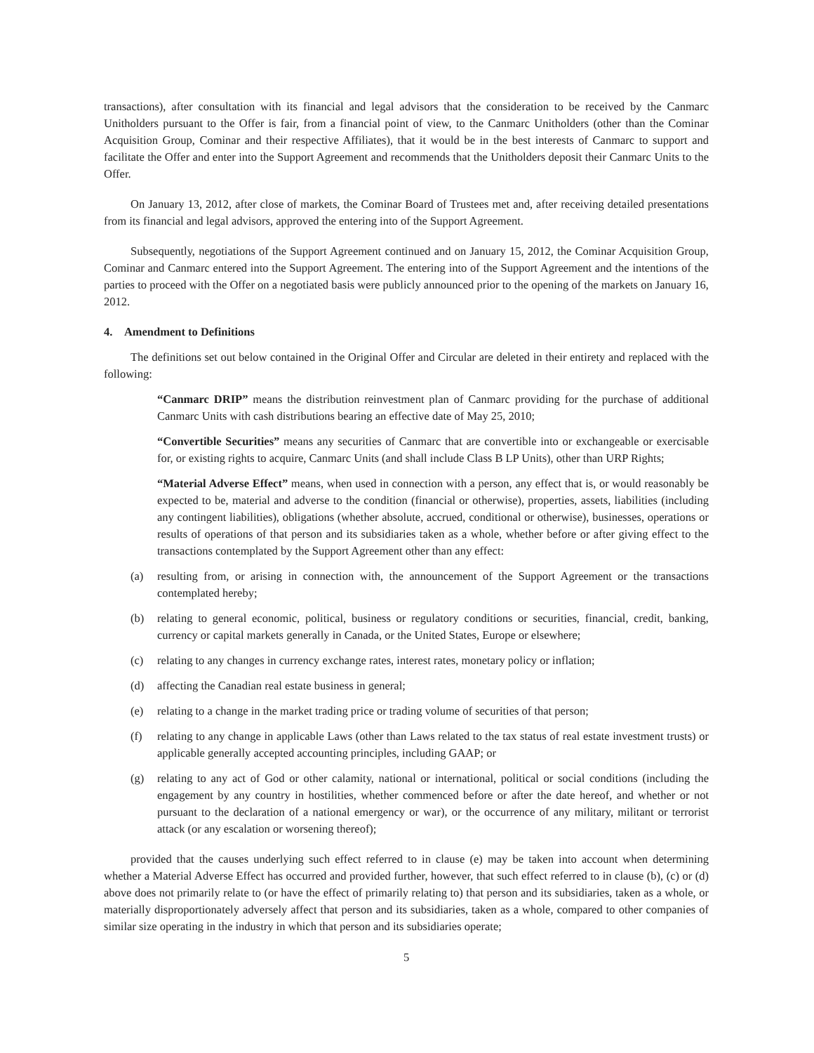transactions), after consultation with its financial and legal advisors that the consideration to be received by the Canmarc Unitholders pursuant to the Offer is fair, from a financial point of view, to the Canmarc Unitholders (other than the Cominar Acquisition Group, Cominar and their respective Affiliates), that it would be in the best interests of Canmarc to support and facilitate the Offer and enter into the Support Agreement and recommends that the Unitholders deposit their Canmarc Units to the Offer.
On January 13, 2012, after close of markets, the Cominar Board of Trustees met and, after receiving detailed presentations from its financial and legal advisors, approved the entering into of the Support Agreement.
Subsequently, negotiations of the Support Agreement continued and on January 15, 2012, the Cominar Acquisition Group, Cominar and Canmarc entered into the Support Agreement. The entering into of the Support Agreement and the intentions of the parties to proceed with the Offer on a negotiated basis were publicly announced prior to the opening of the markets on January 16, 2012.
4. Amendment to Definitions
The definitions set out below contained in the Original Offer and Circular are deleted in their entirety and replaced with the following:
“Canmarc DRIP” means the distribution reinvestment plan of Canmarc providing for the purchase of additional Canmarc Units with cash distributions bearing an effective date of May 25, 2010;
“Convertible Securities” means any securities of Canmarc that are convertible into or exchangeable or exercisable for, or existing rights to acquire, Canmarc Units (and shall include Class B LP Units), other than URP Rights;
“Material Adverse Effect” means, when used in connection with a person, any effect that is, or would reasonably be expected to be, material and adverse to the condition (financial or otherwise), properties, assets, liabilities (including any contingent liabilities), obligations (whether absolute, accrued, conditional or otherwise), businesses, operations or results of operations of that person and its subsidiaries taken as a whole, whether before or after giving effect to the transactions contemplated by the Support Agreement other than any effect:
(a) resulting from, or arising in connection with, the announcement of the Support Agreement or the transactions contemplated hereby;
(b) relating to general economic, political, business or regulatory conditions or securities, financial, credit, banking, currency or capital markets generally in Canada, or the United States, Europe or elsewhere;
(c) relating to any changes in currency exchange rates, interest rates, monetary policy or inflation;
(d) affecting the Canadian real estate business in general;
(e) relating to a change in the market trading price or trading volume of securities of that person;
(f) relating to any change in applicable Laws (other than Laws related to the tax status of real estate investment trusts) or applicable generally accepted accounting principles, including GAAP; or
(g) relating to any act of God or other calamity, national or international, political or social conditions (including the engagement by any country in hostilities, whether commenced before or after the date hereof, and whether or not pursuant to the declaration of a national emergency or war), or the occurrence of any military, militant or terrorist attack (or any escalation or worsening thereof);
provided that the causes underlying such effect referred to in clause (e) may be taken into account when determining whether a Material Adverse Effect has occurred and provided further, however, that such effect referred to in clause (b), (c) or (d) above does not primarily relate to (or have the effect of primarily relating to) that person and its subsidiaries, taken as a whole, or materially disproportionately adversely affect that person and its subsidiaries, taken as a whole, compared to other companies of similar size operating in the industry in which that person and its subsidiaries operate;
5